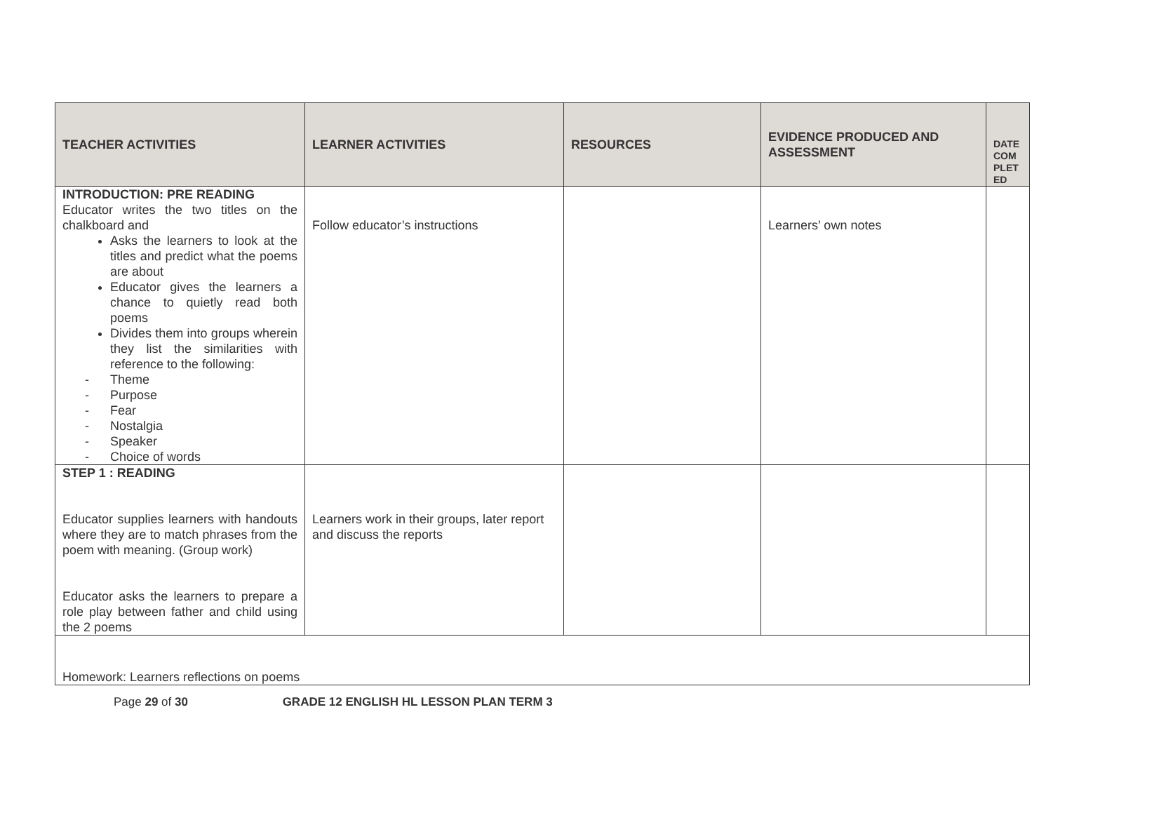| TEACHER ACTIVITIES | LEARNER ACTIVITIES | RESOURCES | EVIDENCE PRODUCED AND ASSESSMENT | DATE COM PLET ED |
| --- | --- | --- | --- | --- |
| INTRODUCTION: PRE READING Educator writes the two titles on the chalkboard and Asks the learners to look at the titles and predict what the poems are about Educator gives the learners a chance to quietly read both poems Divides them into groups wherein they list the similarities with reference to the following: - Theme - Purpose - Fear - Nostalgia - Speaker - Choice of words | Follow educator’s instructions | | Learners’ own notes | |
| STEP 1 : READING Educator supplies learners with handouts where they are to match phrases from the poem with meaning. (Group work) Educator asks the learners to prepare a role play between father and child using the 2 poems | Learners work in their groups, later report and discuss the reports | | | |
| Homework: Learners reflections on poems | | | | |
Page 29 of 30 GRADE 12 ENGLISH HL LESSON PLAN TERM 3